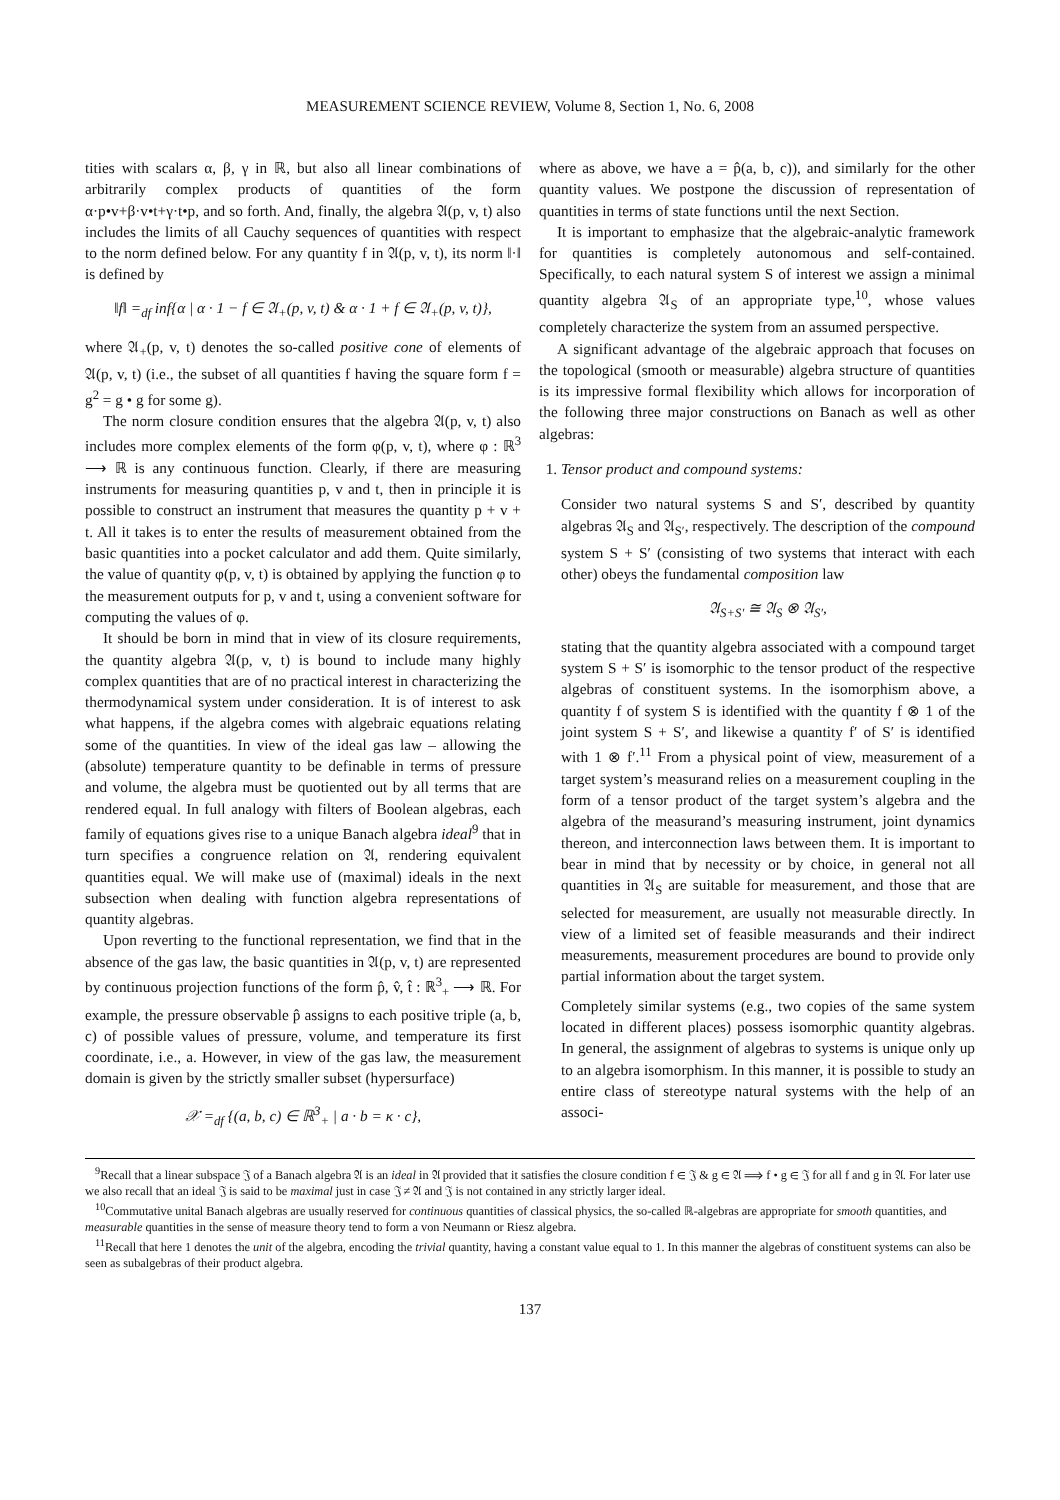MEASUREMENT SCIENCE REVIEW, Volume 8, Section 1, No. 6, 2008
tities with scalars α, β, γ in ℝ, but also all linear combinations of arbitrarily complex products of quantities of the form α·p•v+β·v•t+γ·t•p, and so forth. And, finally, the algebra 𝔄(p, v, t) also includes the limits of all Cauchy sequences of quantities with respect to the norm defined below. For any quantity f in 𝔄(p, v, t), its norm ‖·‖ is defined by
‖f‖ =<sub>df</sub> inf{α | α · 1 − f ∈ 𝔄<sub>+</sub>(p, v, t) & α · 1 + f ∈ 𝔄<sub>+</sub>(p, v, t)},
where 𝔄<sub>+</sub>(p, v, t) denotes the so-called positive cone of elements of 𝔄(p, v, t) (i.e., the subset of all quantities f having the square form f = g<sup>2</sup> = g • g for some g).
The norm closure condition ensures that the algebra 𝔄(p, v, t) also includes more complex elements of the form φ(p, v, t), where φ : ℝ<sup>3</sup> ⟶ ℝ is any continuous function. Clearly, if there are measuring instruments for measuring quantities p, v and t, then in principle it is possible to construct an instrument that measures the quantity p + v + t. All it takes is to enter the results of measurement obtained from the basic quantities into a pocket calculator and add them. Quite similarly, the value of quantity φ(p, v, t) is obtained by applying the function φ to the measurement outputs for p, v and t, using a convenient software for computing the values of φ.
It should be born in mind that in view of its closure requirements, the quantity algebra 𝔄(p, v, t) is bound to include many highly complex quantities that are of no practical interest in characterizing the thermodynamical system under consideration. It is of interest to ask what happens, if the algebra comes with algebraic equations relating some of the quantities. In view of the ideal gas law – allowing the (absolute) temperature quantity to be definable in terms of pressure and volume, the algebra must be quotiented out by all terms that are rendered equal. In full analogy with filters of Boolean algebras, each family of equations gives rise to a unique Banach algebra ideal<sup>9</sup> that in turn specifies a congruence relation on 𝔄, rendering equivalent quantities equal. We will make use of (maximal) ideals in the next subsection when dealing with function algebra representations of quantity algebras.
Upon reverting to the functional representation, we find that in the absence of the gas law, the basic quantities in 𝔄(p, v, t) are represented by continuous projection functions of the form p̂, v̂, t̂ : ℝ<sup>3</sup><sub>+</sub> ⟶ ℝ. For example, the pressure observable p̂ assigns to each positive triple (a, b, c) of possible values of pressure, volume, and temperature its first coordinate, i.e., a. However, in view of the gas law, the measurement domain is given by the strictly smaller subset (hypersurface)
𝒳 =<sub>df</sub> {(a, b, c) ∈ ℝ<sup>3</sup><sub>+</sub> | a · b = κ · c},
where as above, we have a = p̂(a, b, c)), and similarly for the other quantity values. We postpone the discussion of representation of quantities in terms of state functions until the next Section.
It is important to emphasize that the algebraic-analytic framework for quantities is completely autonomous and self-contained. Specifically, to each natural system S of interest we assign a minimal quantity algebra 𝔄<sub>S</sub> of an appropriate type,<sup>10</sup>, whose values completely characterize the system from an assumed perspective.
A significant advantage of the algebraic approach that focuses on the topological (smooth or measurable) algebra structure of quantities is its impressive formal flexibility which allows for incorporation of the following three major constructions on Banach as well as other algebras:
1. Tensor product and compound systems:
Consider two natural systems S and S′, described by quantity algebras 𝔄<sub>S</sub> and 𝔄<sub>S′</sub>, respectively. The description of the compound system S + S′ (consisting of two systems that interact with each other) obeys the fundamental composition law
𝔄<sub>S+S′</sub> ≅ 𝔄<sub>S</sub> ⊗ 𝔄<sub>S′</sub>,
stating that the quantity algebra associated with a compound target system S + S′ is isomorphic to the tensor product of the respective algebras of constituent systems. In the isomorphism above, a quantity f of system S is identified with the quantity f ⊗ 1 of the joint system S + S′, and likewise a quantity f′ of S′ is identified with 1 ⊗ f′.<sup>11</sup> From a physical point of view, measurement of a target system’s measurand relies on a measurement coupling in the form of a tensor product of the target system’s algebra and the algebra of the measurand’s measuring instrument, joint dynamics thereon, and interconnection laws between them. It is important to bear in mind that by necessity or by choice, in general not all quantities in 𝔄<sub>S</sub> are suitable for measurement, and those that are selected for measurement, are usually not measurable directly. In view of a limited set of feasible measurands and their indirect measurements, measurement procedures are bound to provide only partial information about the target system.
Completely similar systems (e.g., two copies of the same system located in different places) possess isomorphic quantity algebras. In general, the assignment of algebras to systems is unique only up to an algebra isomorphism. In this manner, it is possible to study an entire class of stereotype natural systems with the help of an associ-
<sup>9</sup> Recall that a linear subspace 𝔍 of a Banach algebra 𝔄 is an ideal in 𝔄 provided that it satisfies the closure condition f ∈ 𝔍 & g ∈ 𝔄 ⟹ f • g ∈ 𝔍 for all f and g in 𝔄. For later use we also recall that an ideal 𝔍 is said to be maximal just in case 𝔍 ≠ 𝔄 and 𝔍 is not contained in any strictly larger ideal.
<sup>10</sup> Commutative unital Banach algebras are usually reserved for continuous quantities of classical physics, the so-called ℝ-algebras are appropriate for smooth quantities, and measurable quantities in the sense of measure theory tend to form a von Neumann or Riesz algebra.
<sup>11</sup> Recall that here 1 denotes the unit of the algebra, encoding the trivial quantity, having a constant value equal to 1. In this manner the algebras of constituent systems can also be seen as subalgebras of their product algebra.
137